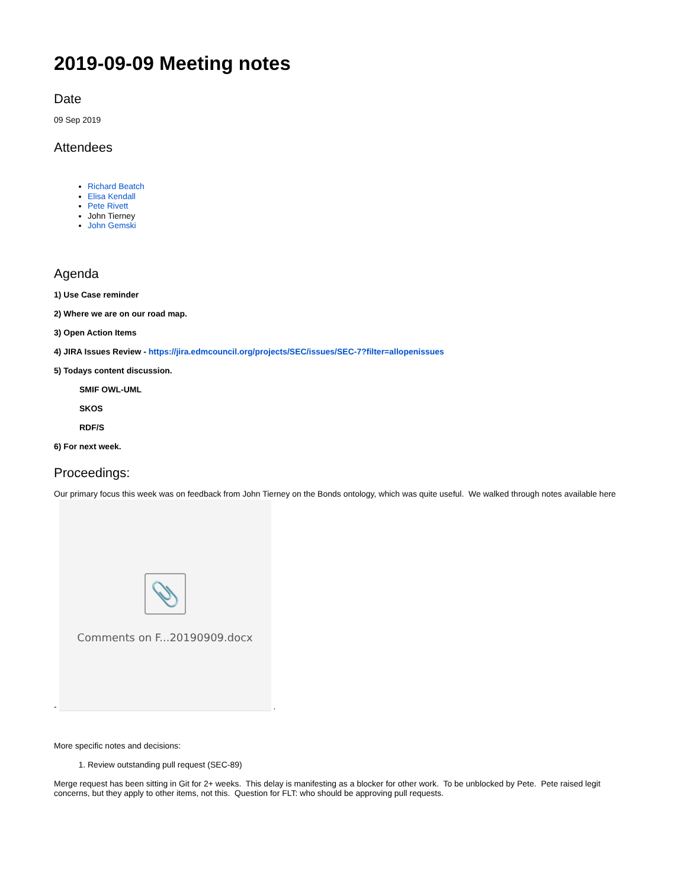2019-09-09 Meeting notes
Date
09 Sep 2019
Attendees
Richard Beatch
Elisa Kendall
Pete Rivett
John Tierney
John Gemski
Agenda
1) Use Case reminder
2) Where we are on our road map.
3) Open Action Items
4) JIRA Issues Review - https://jira.edmcouncil.org/projects/SEC/issues/SEC-7?filter=allopenissues
5) Todays content discussion.
SMIF OWL-UML
SKOS
RDF/S
6) For next week.
Proceedings:
Our primary focus this week was on feedback from John Tierney on the Bonds ontology, which was quite useful. We walked through notes available here
-
📎
Comments on F...20190909.docx
.
More specific notes and decisions:
1. Review outstanding pull request (SEC-89)
Merge request has been sitting in Git for 2+ weeks. This delay is manifesting as a blocker for other work. To be unblocked by Pete. Pete raised legit concerns, but they apply to other items, not this. Question for FLT: who should be approving pull requests.